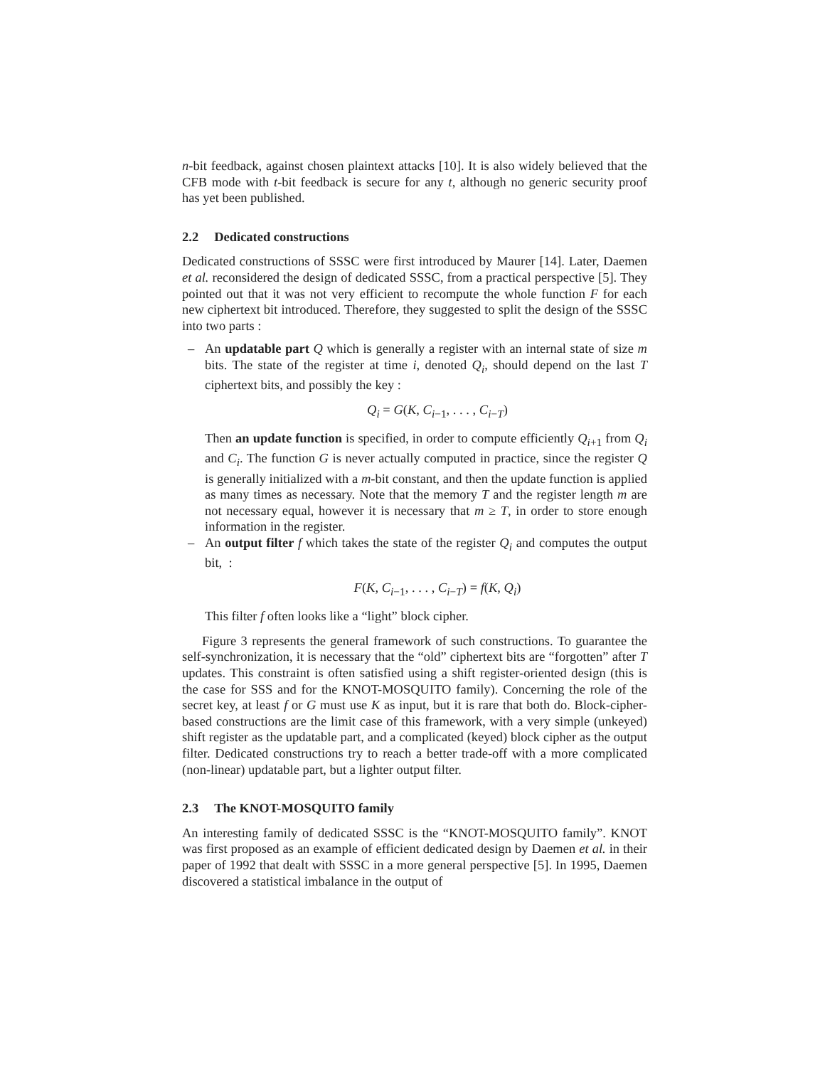n-bit feedback, against chosen plaintext attacks [10]. It is also widely believed that the CFB mode with t-bit feedback is secure for any t, although no generic security proof has yet been published.
2.2 Dedicated constructions
Dedicated constructions of SSSC were first introduced by Maurer [14]. Later, Daemen et al. reconsidered the design of dedicated SSSC, from a practical perspective [5]. They pointed out that it was not very efficient to recompute the whole function F for each new ciphertext bit introduced. Therefore, they suggested to split the design of the SSSC into two parts :
– An updatable part Q which is generally a register with an internal state of size m bits. The state of the register at time i, denoted Q<sub>i</sub>, should depend on the last T ciphertext bits, and possibly the key :
Q<sub>i</sub> = G(K, C<sub>i−1</sub>, . . . , C<sub>i−T</sub>)
Then an update function is specified, in order to compute efficiently Q<sub>i+1</sub> from Q<sub>i</sub> and C<sub>i</sub>. The function G is never actually computed in practice, since the register Q is generally initialized with a m-bit constant, and then the update function is applied as many times as necessary. Note that the memory T and the register length m are not necessary equal, however it is necessary that m ≥ T, in order to store enough information in the register.
– An output filter f which takes the state of the register Q<sub>i</sub> and computes the output bit, :
F(K, C<sub>i−1</sub>, . . . , C<sub>i−T</sub>) = f(K, Q<sub>i</sub>)
This filter f often looks like a “light” block cipher.
Figure 3 represents the general framework of such constructions. To guarantee the self-synchronization, it is necessary that the “old” ciphertext bits are “forgotten” after T updates. This constraint is often satisfied using a shift register-oriented design (this is the case for SSS and for the KNOT-MOSQUITO family). Concerning the role of the secret key, at least f or G must use K as input, but it is rare that both do. Block-cipher-based constructions are the limit case of this framework, with a very simple (unkeyed) shift register as the updatable part, and a complicated (keyed) block cipher as the output filter. Dedicated constructions try to reach a better trade-off with a more complicated (non-linear) updatable part, but a lighter output filter.
2.3 The KNOT-MOSQUITO family
An interesting family of dedicated SSSC is the “KNOT-MOSQUITO family”. KNOT was first proposed as an example of efficient dedicated design by Daemen et al. in their paper of 1992 that dealt with SSSC in a more general perspective [5]. In 1995, Daemen discovered a statistical imbalance in the output of